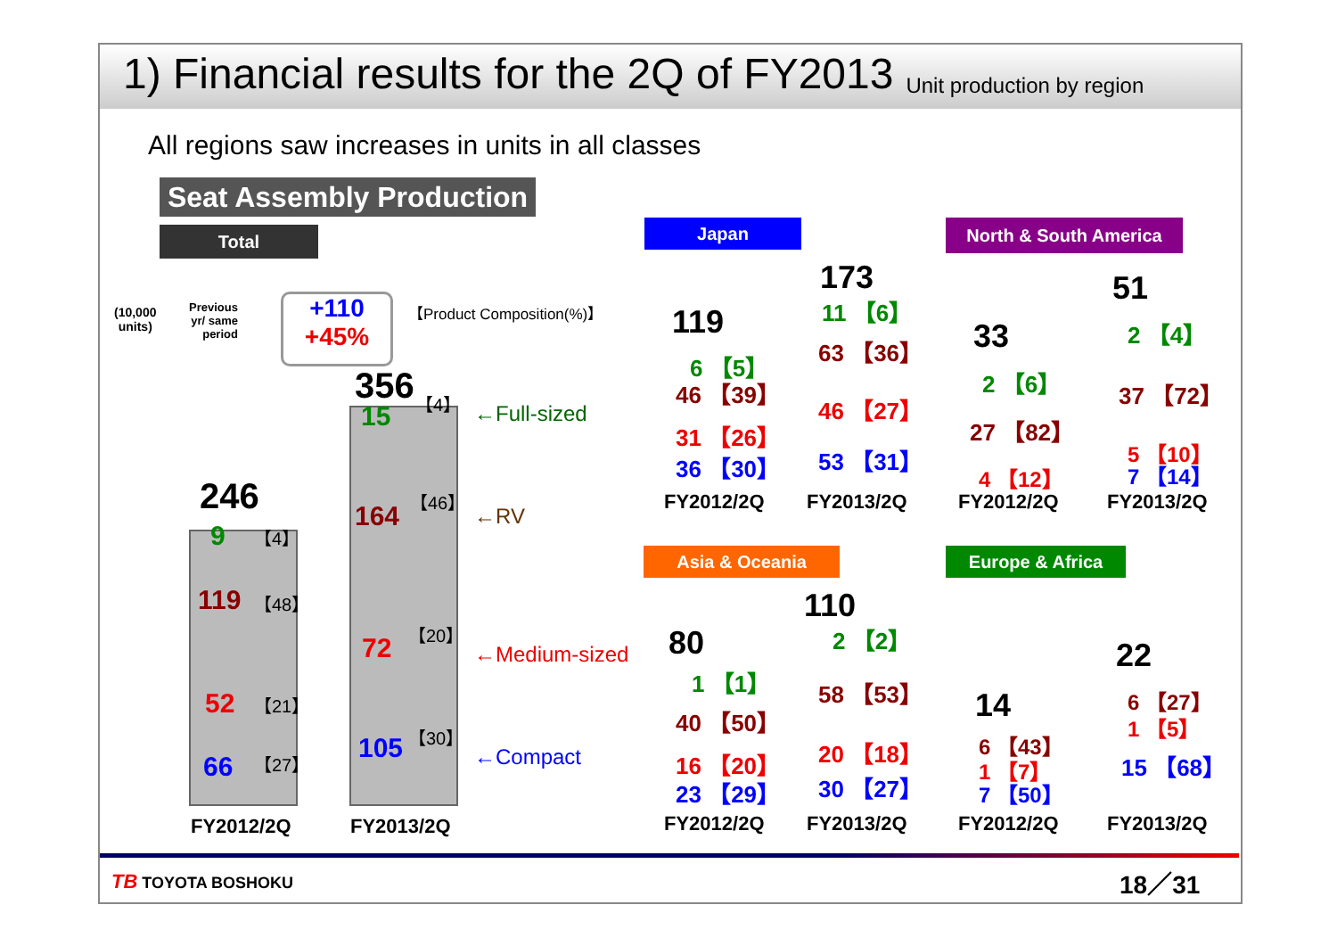1) Financial results for the 2Q of FY2013
Unit production by region
All regions saw increases in units in all classes
Seat Assembly Production
Total Japan North & South America
Asia & Oceania Europe & Africa
(10,000
units)
Previous
yr/ same
period
+110
+45%
【Product Composition(%)】
246
356
9 【4】
119 【48】
52 【21】
66 【27】
15
【4】
164
【46】
72
【20】
105 【30】
←Full-sized
←RV
←Medium-sized
←Compact
FY2012/2Q FY2013/2Q
119
173
6 【5】
46 【39】
31 【26】
36 【30】
11 【6】
63 【36】
46 【27】
53 【31】
FY2012/2Q FY2013/2Q
33
51
2 【6】
27 【82】
4 【12】
2 【4】
37 【72】
5 【10】
7 【14】
FY2012/2Q FY2013/2Q
80
110
1 【1】
40 【50】
16 【20】
23 【29】
2 【2】
58 【53】
20 【18】
30 【27】
FY2012/2Q FY2013/2Q
14
22
6 【43】
1 【7】
7 【50】
6 【27】
1 【5】
15 【68】
FY2012/2Q FY2013/2Q
TB TOYOTA BOSHOKU 18／31